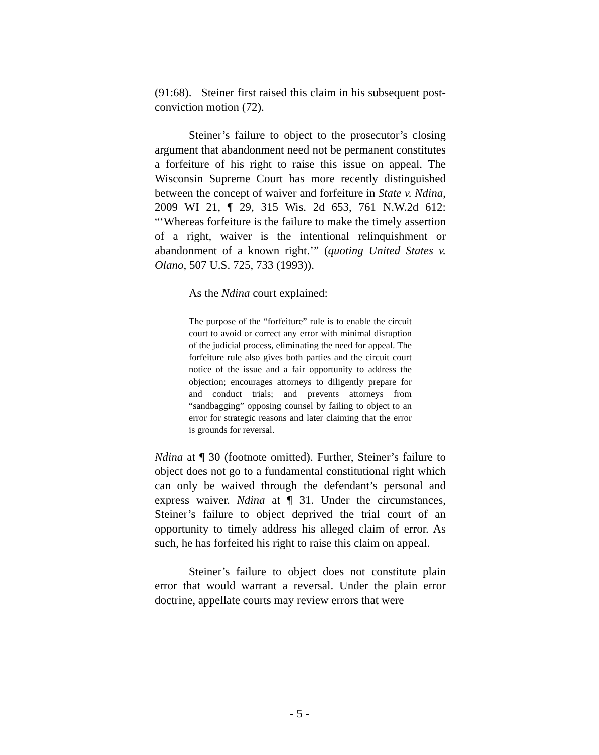(91:68). Steiner first raised this claim in his subsequent post-conviction motion (72).
Steiner’s failure to object to the prosecutor’s closing argument that abandonment need not be permanent constitutes a forfeiture of his right to raise this issue on appeal. The Wisconsin Supreme Court has more recently distinguished between the concept of waiver and forfeiture in State v. Ndina, 2009 WI 21, ¶ 29, 315 Wis. 2d 653, 761 N.W.2d 612: “‘Whereas forfeiture is the failure to make the timely assertion of a right, waiver is the intentional relinquishment or abandonment of a known right.’” (quoting United States v. Olano, 507 U.S. 725, 733 (1993)).
As the Ndina court explained:
The purpose of the “forfeiture” rule is to enable the circuit court to avoid or correct any error with minimal disruption of the judicial process, eliminating the need for appeal. The forfeiture rule also gives both parties and the circuit court notice of the issue and a fair opportunity to address the objection; encourages attorneys to diligently prepare for and conduct trials; and prevents attorneys from “sandbagging” opposing counsel by failing to object to an error for strategic reasons and later claiming that the error is grounds for reversal.
Ndina at ¶ 30 (footnote omitted). Further, Steiner’s failure to object does not go to a fundamental constitutional right which can only be waived through the defendant’s personal and express waiver. Ndina at ¶ 31. Under the circumstances, Steiner’s failure to object deprived the trial court of an opportunity to timely address his alleged claim of error. As such, he has forfeited his right to raise this claim on appeal.
Steiner’s failure to object does not constitute plain error that would warrant a reversal. Under the plain error doctrine, appellate courts may review errors that were
- 5 -